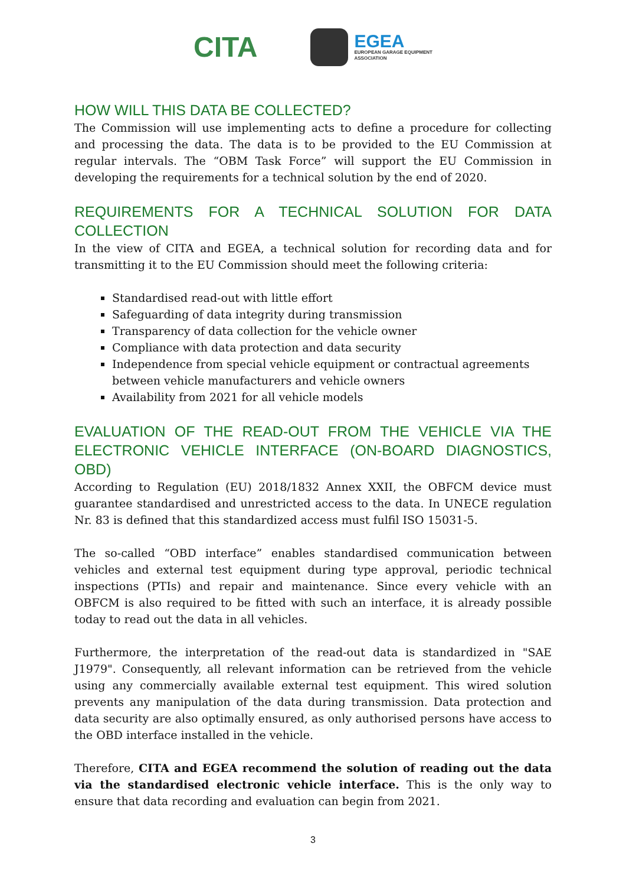CITA
EGEA
EUROPEAN GARAGE EQUIPMENT
ASSOCIATION
HOW WILL THIS DATA BE COLLECTED?
The Commission will use implementing acts to define a procedure for collecting and processing the data. The data is to be provided to the EU Commission at regular intervals. The “OBM Task Force” will support the EU Commission in developing the requirements for a technical solution by the end of 2020.
REQUIREMENTS FOR A TECHNICAL SOLUTION FOR DATA COLLECTION
In the view of CITA and EGEA, a technical solution for recording data and for transmitting it to the EU Commission should meet the following criteria:
Standardised read-out with little effort
Safeguarding of data integrity during transmission
Transparency of data collection for the vehicle owner
Compliance with data protection and data security
Independence from special vehicle equipment or contractual agreements between vehicle manufacturers and vehicle owners
Availability from 2021 for all vehicle models
EVALUATION OF THE READ-OUT FROM THE VEHICLE VIA THE ELECTRONIC VEHICLE INTERFACE (ON-BOARD DIAGNOSTICS, OBD)
According to Regulation (EU) 2018/1832 Annex XXII, the OBFCM device must guarantee standardised and unrestricted access to the data. In UNECE regulation Nr. 83 is defined that this standardized access must fulfil ISO 15031-5.
The so-called “OBD interface” enables standardised communication between vehicles and external test equipment during type approval, periodic technical inspections (PTIs) and repair and maintenance. Since every vehicle with an OBFCM is also required to be fitted with such an interface, it is already possible today to read out the data in all vehicles.
Furthermore, the interpretation of the read-out data is standardized in "SAE J1979". Consequently, all relevant information can be retrieved from the vehicle using any commercially available external test equipment. This wired solution prevents any manipulation of the data during transmission. Data protection and data security are also optimally ensured, as only authorised persons have access to the OBD interface installed in the vehicle.
Therefore, CITA and EGEA recommend the solution of reading out the data via the standardised electronic vehicle interface. This is the only way to ensure that data recording and evaluation can begin from 2021.
3